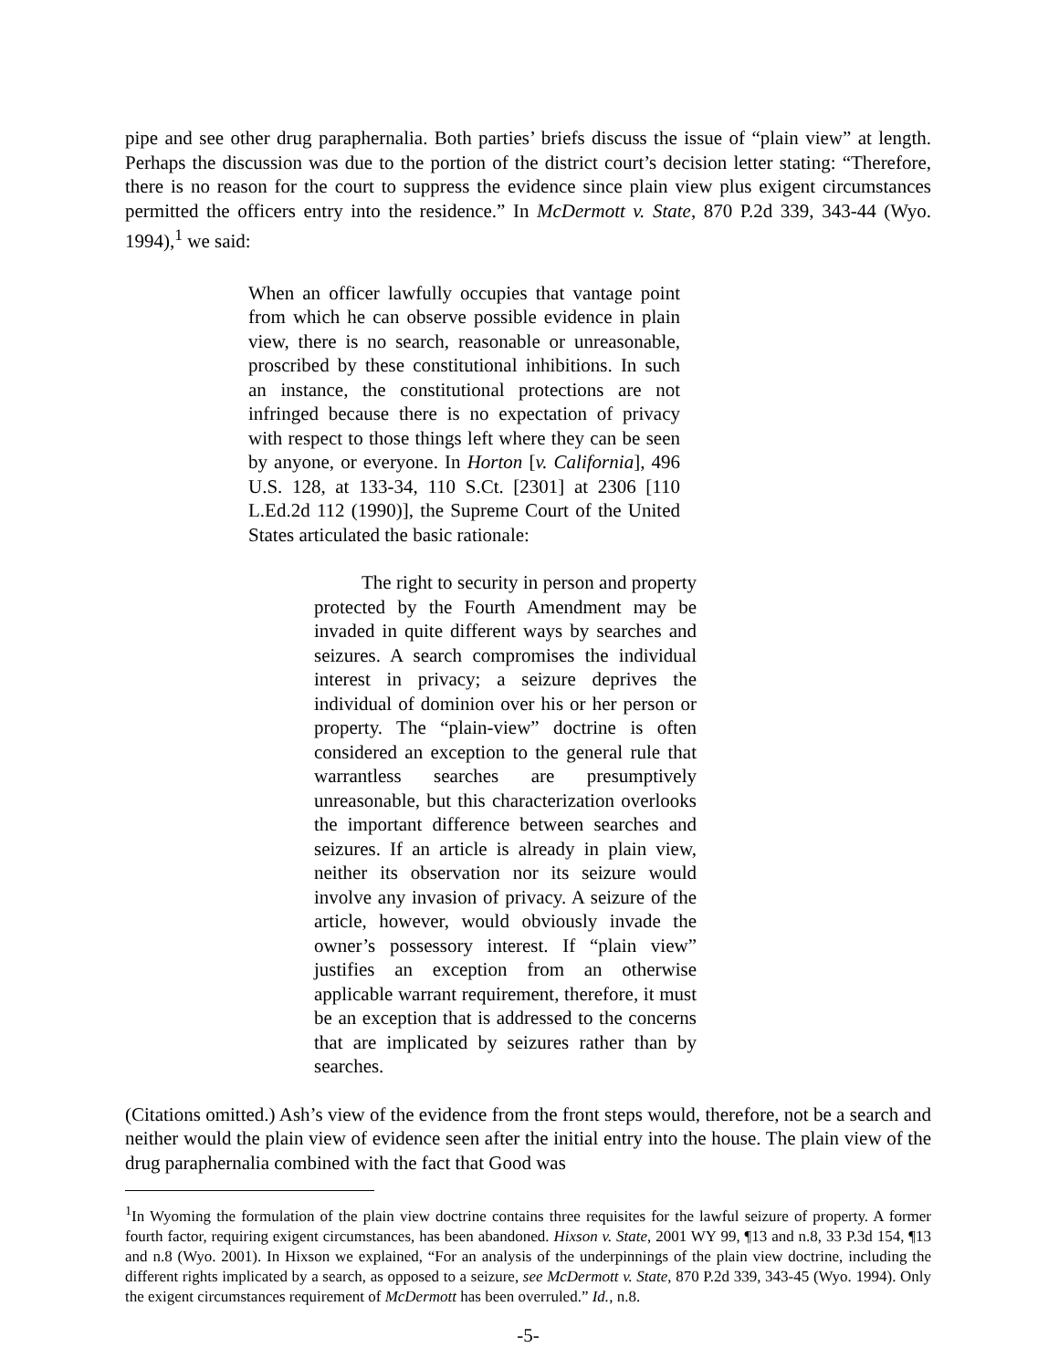pipe and see other drug paraphernalia. Both parties’ briefs discuss the issue of “plain view” at length. Perhaps the discussion was due to the portion of the district court’s decision letter stating: “Therefore, there is no reason for the court to suppress the evidence since plain view plus exigent circumstances permitted the officers entry into the residence.” In McDermott v. State, 870 P.2d 339, 343-44 (Wyo. 1994),<sup>1</sup> we said:
When an officer lawfully occupies that vantage point from which he can observe possible evidence in plain view, there is no search, reasonable or unreasonable, proscribed by these constitutional inhibitions. In such an instance, the constitutional protections are not infringed because there is no expectation of privacy with respect to those things left where they can be seen by anyone, or everyone. In Horton [v. California], 496 U.S. 128, at 133-34, 110 S.Ct. [2301] at 2306 [110 L.Ed.2d 112 (1990)], the Supreme Court of the United States articulated the basic rationale:
The right to security in person and property protected by the Fourth Amendment may be invaded in quite different ways by searches and seizures. A search compromises the individual interest in privacy; a seizure deprives the individual of dominion over his or her person or property. The “plain-view” doctrine is often considered an exception to the general rule that warrantless searches are presumptively unreasonable, but this characterization overlooks the important difference between searches and seizures. If an article is already in plain view, neither its observation nor its seizure would involve any invasion of privacy. A seizure of the article, however, would obviously invade the owner’s possessory interest. If “plain view” justifies an exception from an otherwise applicable warrant requirement, therefore, it must be an exception that is addressed to the concerns that are implicated by seizures rather than by searches.
(Citations omitted.) Ash’s view of the evidence from the front steps would, therefore, not be a search and neither would the plain view of evidence seen after the initial entry into the house. The plain view of the drug paraphernalia combined with the fact that Good was
<sup>1</sup> In Wyoming the formulation of the plain view doctrine contains three requisites for the lawful seizure of property. A former fourth factor, requiring exigent circumstances, has been abandoned. Hixson v. State, 2001 WY 99, ¶13 and n.8, 33 P.3d 154, ¶13 and n.8 (Wyo. 2001). In Hixson we explained, “For an analysis of the underpinnings of the plain view doctrine, including the different rights implicated by a search, as opposed to a seizure, see McDermott v. State, 870 P.2d 339, 343-45 (Wyo. 1994). Only the exigent circumstances requirement of McDermott has been overruled.” Id., n.8.
-5-